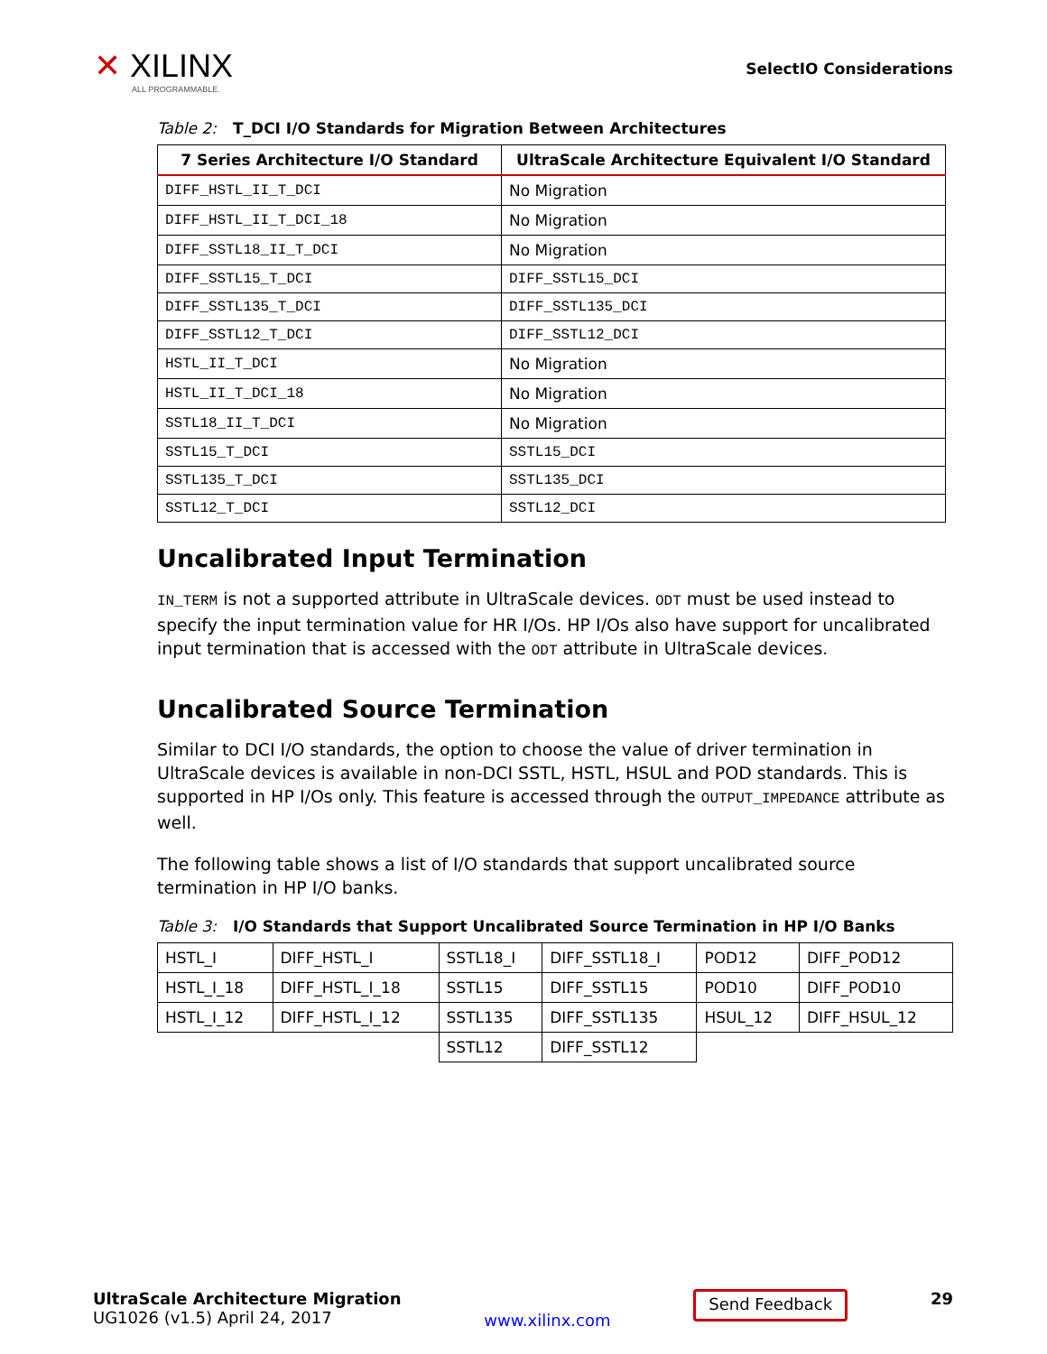✕ XILINX
ALL PROGRAMMABLE.
SelectIO Considerations
Table 2: T_DCI I/O Standards for Migration Between Architectures
| 7 Series Architecture I/O Standard | UltraScale Architecture Equivalent I/O Standard |
| --- | --- |
| DIFF_HSTL_II_T_DCI | No Migration |
| DIFF_HSTL_II_T_DCI_18 | No Migration |
| DIFF_SSTL18_II_T_DCI | No Migration |
| DIFF_SSTL15_T_DCI | DIFF_SSTL15_DCI |
| DIFF_SSTL135_T_DCI | DIFF_SSTL135_DCI |
| DIFF_SSTL12_T_DCI | DIFF_SSTL12_DCI |
| HSTL_II_T_DCI | No Migration |
| HSTL_II_T_DCI_18 | No Migration |
| SSTL18_II_T_DCI | No Migration |
| SSTL15_T_DCI | SSTL15_DCI |
| SSTL135_T_DCI | SSTL135_DCI |
| SSTL12_T_DCI | SSTL12_DCI |
Uncalibrated Input Termination
IN_TERM is not a supported attribute in UltraScale devices. ODT must be used instead to specify the input termination value for HR I/Os. HP I/Os also have support for uncalibrated input termination that is accessed with the ODT attribute in UltraScale devices.
Uncalibrated Source Termination
Similar to DCI I/O standards, the option to choose the value of driver termination in UltraScale devices is available in non-DCI SSTL, HSTL, HSUL and POD standards. This is supported in HP I/Os only. This feature is accessed through the OUTPUT_IMPEDANCE attribute as well.
The following table shows a list of I/O standards that support uncalibrated source termination in HP I/O banks.
Table 3: I/O Standards that Support Uncalibrated Source Termination in HP I/O Banks
| HSTL_I | DIFF_HSTL_I | SSTL18_I | DIFF_SSTL18_I | POD12 | DIFF_POD12 |
| HSTL_I_18 | DIFF_HSTL_I_18 | SSTL15 | DIFF_SSTL15 | POD10 | DIFF_POD10 |
| HSTL_I_12 | DIFF_HSTL_I_12 | SSTL135 | DIFF_SSTL135 | HSUL_12 | DIFF_HSUL_12 |
| | | SSTL12 | DIFF_SSTL12 | | |
UltraScale Architecture Migration
UG1026 (v1.5) April 24, 2017
www.xilinx.com
Send Feedback
29